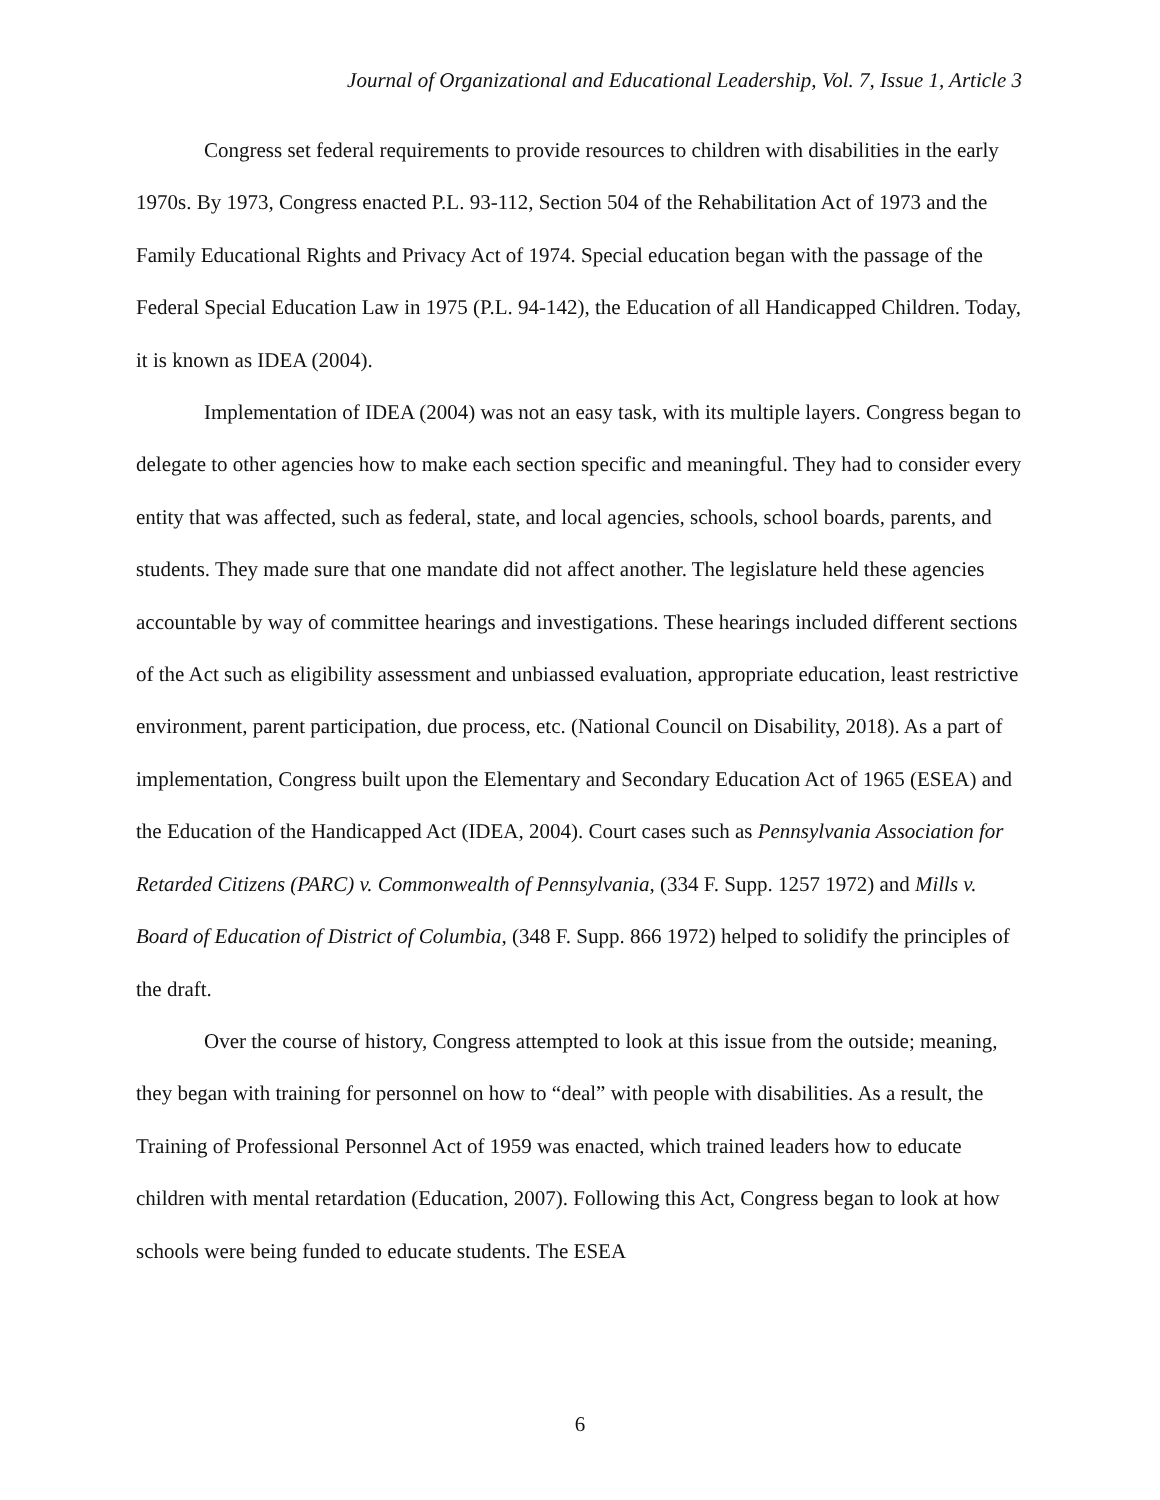Journal of Organizational and Educational Leadership, Vol. 7, Issue 1, Article 3
Congress set federal requirements to provide resources to children with disabilities in the early 1970s. By 1973, Congress enacted P.L. 93-112, Section 504 of the Rehabilitation Act of 1973 and the Family Educational Rights and Privacy Act of 1974. Special education began with the passage of the Federal Special Education Law in 1975 (P.L. 94-142), the Education of all Handicapped Children. Today, it is known as IDEA (2004).
Implementation of IDEA (2004) was not an easy task, with its multiple layers. Congress began to delegate to other agencies how to make each section specific and meaningful. They had to consider every entity that was affected, such as federal, state, and local agencies, schools, school boards, parents, and students. They made sure that one mandate did not affect another. The legislature held these agencies accountable by way of committee hearings and investigations. These hearings included different sections of the Act such as eligibility assessment and unbiassed evaluation, appropriate education, least restrictive environment, parent participation, due process, etc. (National Council on Disability, 2018). As a part of implementation, Congress built upon the Elementary and Secondary Education Act of 1965 (ESEA) and the Education of the Handicapped Act (IDEA, 2004). Court cases such as Pennsylvania Association for Retarded Citizens (PARC) v. Commonwealth of Pennsylvania, (334 F. Supp. 1257 1972) and Mills v. Board of Education of District of Columbia, (348 F. Supp. 866 1972) helped to solidify the principles of the draft.
Over the course of history, Congress attempted to look at this issue from the outside; meaning, they began with training for personnel on how to “deal” with people with disabilities. As a result, the Training of Professional Personnel Act of 1959 was enacted, which trained leaders how to educate children with mental retardation (Education, 2007). Following this Act, Congress began to look at how schools were being funded to educate students. The ESEA
6